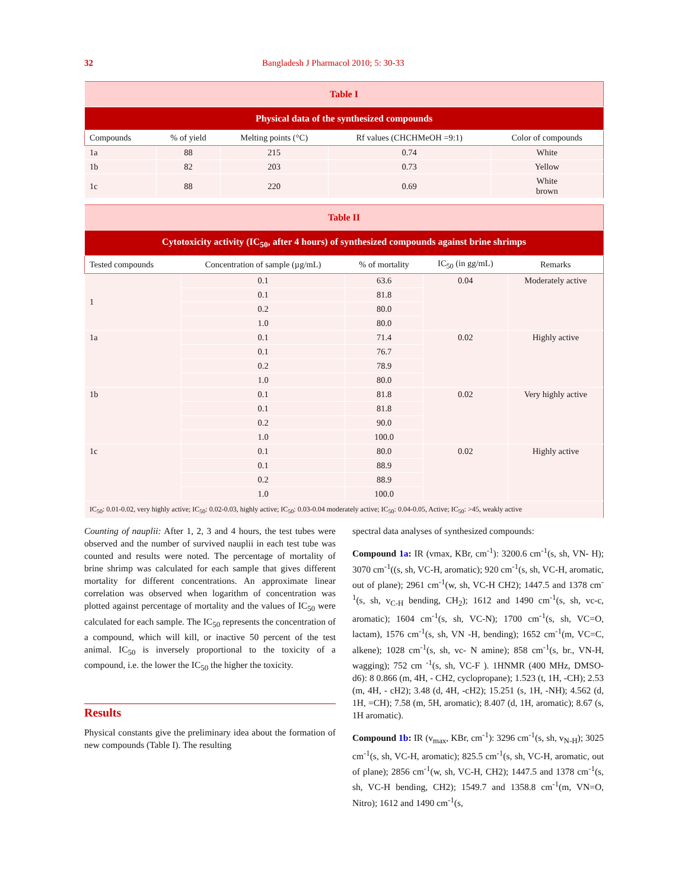32 Bangladesh J Pharmacol 2010; 5: 30-33
| Table I | | | | |
| Physical data of the synthesized compounds | | | | |
| Compounds | % of yield | Melting points (°C) | Rf values (CHCHMeOH =9:1) | Color of compounds |
| 1a | 88 | 215 | 0.74 | White |
| 1b | 82 | 203 | 0.73 | Yellow |
| 1c | 88 | 220 | 0.69 | White brown |
| Table II | | | | |
| Cytotoxicity activity (IC<sub>50</sub>, after 4 hours) of synthesized compounds against brine shrimps | | | | |
| Tested compounds | Concentration of sample (µg/mL) | % of mortality | IC<sub>50</sub> (in gg/mL) | Remarks |
| 1 | 0.1 | 63.6 | 0.04 | Moderately active |
| | 0.1 | 81.8 | | |
| | 0.2 | 80.0 | | |
| | 1.0 | 80.0 | | |
| 1a | 0.1 | 71.4 | 0.02 | Highly active |
| | 0.1 | 76.7 | | |
| | 0.2 | 78.9 | | |
| | 1.0 | 80.0 | | |
| 1b | 0.1 | 81.8 | 0.02 | Very highly active |
| | 0.1 | 81.8 | | |
| | 0.2 | 90.0 | | |
| | 1.0 | 100.0 | | |
| 1c | 0.1 | 80.0 | 0.02 | Highly active |
| | 0.1 | 88.9 | | |
| | 0.2 | 88.9 | | |
| | 1.0 | 100.0 | | |
| IC<sub>50</sub>: 0.01-0.02, very highly active; IC<sub>50</sub>: 0.02-0.03, highly active; IC<sub>50</sub>: 0.03-0.04 moderately active; IC<sub>50</sub>: 0.04-0.05, Active; IC<sub>50</sub>: >45, weakly active | | | | |
Counting of nauplii: After 1, 2, 3 and 4 hours, the test tubes were observed and the number of survived nauplii in each test tube was counted and results were noted. The percentage of mortality of brine shrimp was calculated for each sample that gives different mortality for different concentrations. An approximate linear correlation was observed when logarithm of concentration was plotted against percentage of mortality and the values of IC<sub>50</sub> were calculated for each sample. The IC<sub>50</sub> represents the concentration of a compound, which will kill, or inactive 50 percent of the test animal. IC<sub>50</sub> is inversely proportional to the toxicity of a compound, i.e. the lower the IC<sub>50</sub> the higher the toxicity.
Results
Physical constants give the preliminary idea about the formation of new compounds (Table I). The resulting
spectral data analyses of synthesized compounds:
Compound 1a: IR (vmax, KBr, cm<sup>-1</sup>): 3200.6 cm<sup>-1</sup>(s, sh, VN- H); 3070 cm<sup>-1</sup>((s, sh, VC-H, aromatic); 920 cm<sup>-1</sup>(s, sh, VC-H, aromatic, out of plane); 2961 cm<sup>-1</sup>(w, sh, VC-H CH2); 1447.5 and 1378 cm<sup>-1</sup>(s, sh, v<sub>C-H</sub> bending, CH<sub>2</sub>); 1612 and 1490 cm<sup>-1</sup>(s, sh, vc-c, aromatic); 1604 cm<sup>-1</sup>(s, sh, VC-N); 1700 cm<sup>-1</sup>(s, sh, VC=O, lactam), 1576 cm<sup>-1</sup>(s, sh, VN -H, bending); 1652 cm<sup>-1</sup>(m, VC=C, alkene); 1028 cm<sup>-1</sup>(s, sh, vc- N amine); 858 cm<sup>-1</sup>(s, br., VN-H, wagging); 752 cm <sup>-1</sup>(s, sh, VC-F ). 1HNMR (400 MHz, DMSO-d6): 8 0.866 (m, 4H, - CH2, cyclopropane); 1.523 (t, 1H, -CH); 2.53 (m, 4H, - cH2); 3.48 (d, 4H, -cH2); 15.251 (s, 1H, -NH); 4.562 (d, 1H, =CH); 7.58 (m, 5H, aromatic); 8.407 (d, 1H, aromatic); 8.67 (s, 1H aromatic).
Compound 1b: IR (v<sub>max</sub>, KBr, cm<sup>-1</sup>): 3296 cm<sup>-1</sup>(s, sh, v<sub>N-H</sub>); 3025 cm<sup>-1</sup>(s, sh, VC-H, aromatic); 825.5 cm<sup>-1</sup>(s, sh, VC-H, aromatic, out of plane); 2856 cm<sup>-1</sup>(w, sh, VC-H, CH2); 1447.5 and 1378 cm<sup>-1</sup>(s, sh, VC-H bending, CH2); 1549.7 and 1358.8 cm<sup>-1</sup>(m, VN=O, Nitro); 1612 and 1490 cm<sup>-1</sup>(s,